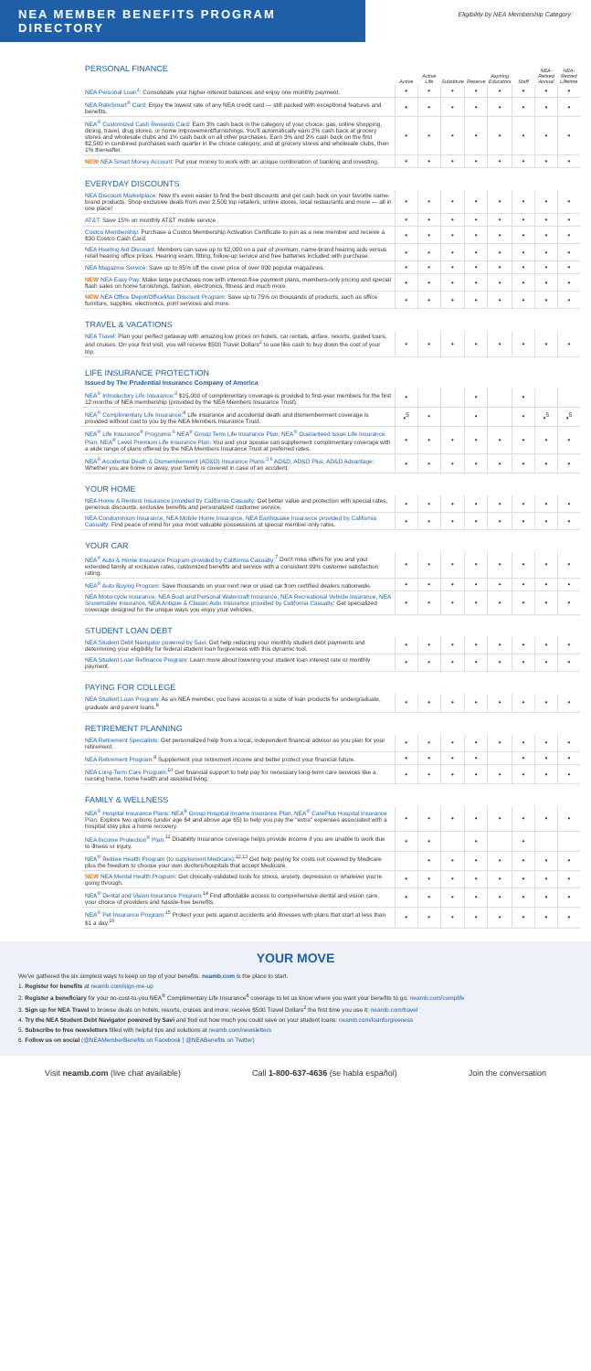NEA MEMBER BENEFITS PROGRAM DIRECTORY
Eligibility by NEA Membership Category:
| PERSONAL FINANCE | Active | Active Life | Substitute | Reserve | Aspiring Educators | Staff | NEA-Retired Annual | NEA-Retired Lifetime |
| NEA Personal Loan<sup>1</sup>: Consolidate your higher-interest balances and enjoy one monthly payment. | • | • | • | • | • | • | • | • |
| NEA RateSmart<sup>®</sup> Card: Enjoy the lowest rate of any NEA credit card — still packed with exceptional features and benefits. | • | • | • | • | • | • | • | • |
| NEA<sup>®</sup> Customized Cash Rewards Card: Earn 3% cash back in the category of your choice: gas, online shopping, dining, travel, drug stores, or home improvement/furnishings. You'll automatically earn 2% cash back at grocery stores and wholesale clubs and 1% cash back on all other purchases. Earn 3% and 2% cash back on the first $2,500 in combined purchases each quarter in the choice category, and at grocery stores and wholesale clubs, then 1% thereafter. | • | • | • | • | • | • | • | • |
| NEW NEA Smart Money Account: Put your money to work with an unique combination of banking and investing. | • | • | • | • | • | • | • | • |
| EVERYDAY DISCOUNTS | | | | | | | | |
| NEA Discount Marketplace: Now it's even easier to find the best discounts and get cash back on your favorite name-brand products. Shop exclusive deals from over 2,500 top retailers, online stores, local restaurants and more — all in one place! | • | • | • | • | • | • | • | • |
| AT&T: Save 15% on monthly AT&T mobile service . | • | • | • | • | • | • | • | • |
| Costco Membership: Purchase a Costco Membership Activation Certificate to join as a new member and receive a $30 Costco Cash Card. | • | • | • | • | • | • | • | • |
| NEA Hearing Aid Discount: Members can save up to $2,000 on a pair of premium, name-brand hearing aids versus retail hearing office prices. Hearing exam, fitting, follow-up service and free batteries included with purchase. | • | • | • | • | • | • | • | • |
| NEA Magazine Service: Save up to 85% off the cover price of over 800 popular magazines. | • | • | • | • | • | • | • | • |
| NEW NEA Easy Pay: Make large purchases now with interest-free payment plans, members-only pricing and special flash sales on home furnishings, fashion, electronics, fitness and much more. | • | • | • | • | • | • | • | • |
| NEW NEA Office Depot/OfficeMax Discount Program: Save up to 75% on thousands of products, such as office furniture, supplies, electronics, print services and more. | • | • | • | • | • | • | • | • |
| TRAVEL & VACATIONS | | | | | | | | |
| NEA Travel: Plan your perfect getaway with amazing low prices on hotels, car rentals, airfare, resorts, guided tours, and cruises. On your first visit, you will receive $500 Travel Dollars<sup>2</sup> to use like cash to buy down the cost of your trip. | • | • | • | • | • | • | • | • |
| LIFE INSURANCE PROTECTION Issued by The Prudential Insurance Company of America | | | | | | | | |
| NEA<sup>®</sup> Introductory Life Insurance:<sup>3</sup> $15,000 of complimentary coverage is provided to first-year members for the first 12 months of NEA membership (provided by the NEA Members Insurance Trust). | • | | | • | | • | | |
| NEA<sup>®</sup> Complimentary Life Insurance:<sup>4</sup> Life insurance and accidental death and dismemberment coverage is provided without cost to you by the NEA Members Insurance Trust. | •<sup>5</sup> | • | | • | | • | •<sup>5</sup> | •<sup>5</sup> |
| NEA<sup>®</sup> Life Insurance<sup>®</sup> Programs:<sup>6</sup> NEA<sup>®</sup> Group Term Life Insurance Plan, NEA<sup>®</sup> Guaranteed Issue Life Insurance Plan, NEA<sup>®</sup> Level Premium Life Insurance Plan: You and your spouse can supplement complimentary coverage with a wide range of plans offered by the NEA Members Insurance Trust at preferred rates. | • | • | • | • | • | • | • | • |
| NEA<sup>®</sup> Accidental Death & Dismemberment (AD&D) Insurance Plans:<sup>3,6</sup> AD&D, AD&D Plus, AD&D Advantage: Whether you are home or away, your family is covered in case of an accident. | • | • | • | • | • | • | • | • |
| YOUR HOME | | | | | | | | |
| NEA Home & Renters Insurance provided by California Casualty: Get better value and protection with special rates, generous discounts, exclusive benefits and personalized customer service. | • | • | • | • | • | • | • | • |
| NEA Condominium Insurance, NEA Mobile Home Insurance, NEA Earthquake Insurance provided by California Casualty: Find peace of mind for your most valuable possessions at special member-only rates. | • | • | • | • | • | • | • | • |
| YOUR CAR | | | | | | | | |
| NEA<sup>®</sup> Auto & Home Insurance Program provided by California Casualty:<sup>7</sup> Don't miss offers for you and your extended family at exclusive rates, customized benefits and service with a consistent 99% customer satisfaction rating. | • | • | • | • | • | • | • | • |
| NEA<sup>®</sup> Auto Buying Program: Save thousands on your next new or used car from certified dealers nationwide. | • | • | • | • | • | • | • | • |
| NEA Motorcycle Insurance, NEA Boat and Personal Watercraft Insurance, NEA Recreational Vehicle Insurance, NEA Snowmobile Insurance, NEA Antique & Classic Auto Insurance provided by California Casualty: Get specialized coverage designed for the unique ways you enjoy your vehicles. | • | • | • | • | • | • | • | • |
| STUDENT LOAN DEBT | | | | | | | | |
| NEA Student Debt Navigator powered by Savi: Get help reducing your monthly student debt payments and determining your eligibility for federal student loan forgiveness with this dynamic tool. | • | • | • | • | • | • | • | • |
| NEA Student Loan Refinance Program: Learn more about lowering your student loan interest rate or monthly payment. | • | • | • | • | • | • | • | • |
| PAYING FOR COLLEGE | | | | | | | | |
| NEA Student Loan Program: As an NEA member, you have access to a suite of loan products for undergraduate, graduate and parent loans.<sup>8</sup> | • | • | • | • | • | • | • | • |
| RETIREMENT PLANNING | | | | | | | | |
| NEA Retirement Specialists: Get personalized help from a local, independent financial advisor as you plan for your retirement. | • | • | • | • | • | • | • | • |
| NEA Retirement Program:<sup>9</sup> Supplement your retirement income and better protect your financial future. | • | • | • | • | | • | • | • |
| NEA Long-Term Care Program:<sup>10</sup> Get financial support to help pay for necessary long-term care services like a nursing home, home health and assisted living. | • | • | • | • | • | • | • | • |
| FAMILY & WELLNESS | | | | | | | | |
| NEA<sup>®</sup> Hospital Insurance Plans: NEA<sup>®</sup> Group Hospital Income Insurance Plan, NEA<sup>®</sup> CarePlus Hospital Insurance Plan: Explore two options (under age 64 and above age 65) to help you pay the "extra" expenses associated with a hospital stay plus a home recovery. | • | • | • | • | • | • | • | • |
| NEA Income Protection<sup>®</sup> Plan:<sup>11</sup> Disability Insurance coverage helps provide income if you are unable to work due to illness or injury. | • | • | | • | | • | | |
| NEA<sup>®</sup> Retiree Health Program (to supplement Medicare):<sup>12,13</sup> Get help paying for costs not covered by Medicare plus the freedom to choose your own doctors/hospitals that accept Medicare. | | • | • | • | • | • | • | • |
| NEW NEA Mental Health Program: Get clinically-validated tools for stress, anxiety, depression or whatever you're going through. | • | • | • | • | • | • | • | • |
| NEA<sup>®</sup> Dental and Vision Insurance Program:<sup>14</sup> Find affordable access to comprehensive dental and vision care, your choice of providers and hassle-free benefits. | • | • | • | • | • | • | • | • |
| NEA<sup>®</sup> Pet Insurance Program:<sup>15</sup> Protect your pets against accidents and illnesses with plans that start at less than $1 a day.<sup>16</sup> | • | • | • | • | • | • | • | • |
YOUR MOVE
We've gathered the six simplest ways to keep on top of your benefits. neamb.com is the place to start.
1. Register for benefits at neamb.com/sign-me-up
2. Register a beneficiary for your no-cost-to-you NEA<sup>®</sup> Complimentary Life Insurance<sup>4</sup> coverage to let us know where you want your benefits to go: neamb.com/complife
3. Sign up for NEA Travel to browse deals on hotels, resorts, cruises and more; receive $500 Travel Dollars<sup>2</sup> the first time you use it: neamb.com/travel
4. Try the NEA Student Debt Navigator powered by Savi and find out how much you could save on your student loans: neamb.com/loanforgiveness
5. Subscribe to free newsletters filled with helpful tips and solutions at neamb.com/newsletters
6. Follow us on social (@NEAMemberBenefits on Facebook | @NEABenefits on Twitter)
Visit neamb.com (live chat available) Call 1-800-637-4636 (se habla español) Join the conversation